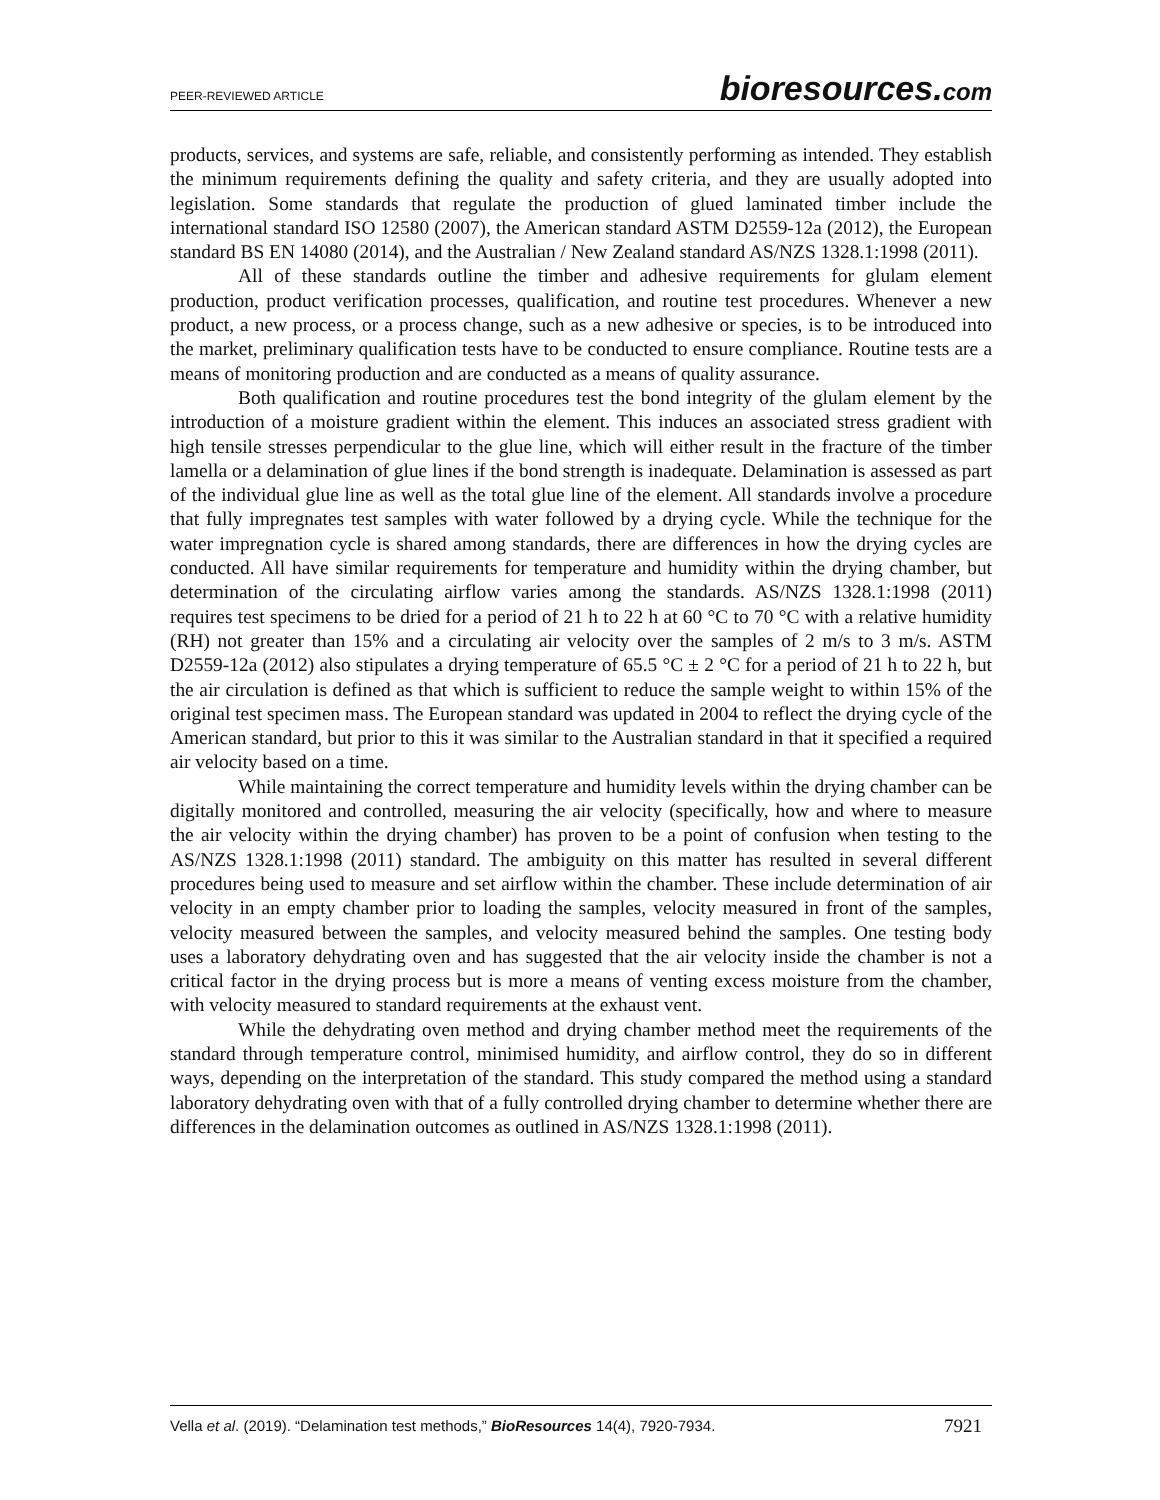PEER-REVIEWED ARTICLE
bioresources.com
products, services, and systems are safe, reliable, and consistently performing as intended. They establish the minimum requirements defining the quality and safety criteria, and they are usually adopted into legislation. Some standards that regulate the production of glued laminated timber include the international standard ISO 12580 (2007), the American standard ASTM D2559-12a (2012), the European standard BS EN 14080 (2014), and the Australian / New Zealand standard AS/NZS 1328.1:1998 (2011).
All of these standards outline the timber and adhesive requirements for glulam element production, product verification processes, qualification, and routine test procedures. Whenever a new product, a new process, or a process change, such as a new adhesive or species, is to be introduced into the market, preliminary qualification tests have to be conducted to ensure compliance. Routine tests are a means of monitoring production and are conducted as a means of quality assurance.
Both qualification and routine procedures test the bond integrity of the glulam element by the introduction of a moisture gradient within the element. This induces an associated stress gradient with high tensile stresses perpendicular to the glue line, which will either result in the fracture of the timber lamella or a delamination of glue lines if the bond strength is inadequate. Delamination is assessed as part of the individual glue line as well as the total glue line of the element. All standards involve a procedure that fully impregnates test samples with water followed by a drying cycle. While the technique for the water impregnation cycle is shared among standards, there are differences in how the drying cycles are conducted. All have similar requirements for temperature and humidity within the drying chamber, but determination of the circulating airflow varies among the standards. AS/NZS 1328.1:1998 (2011) requires test specimens to be dried for a period of 21 h to 22 h at 60 °C to 70 °C with a relative humidity (RH) not greater than 15% and a circulating air velocity over the samples of 2 m/s to 3 m/s. ASTM D2559-12a (2012) also stipulates a drying temperature of 65.5 °C ± 2 °C for a period of 21 h to 22 h, but the air circulation is defined as that which is sufficient to reduce the sample weight to within 15% of the original test specimen mass. The European standard was updated in 2004 to reflect the drying cycle of the American standard, but prior to this it was similar to the Australian standard in that it specified a required air velocity based on a time.
While maintaining the correct temperature and humidity levels within the drying chamber can be digitally monitored and controlled, measuring the air velocity (specifically, how and where to measure the air velocity within the drying chamber) has proven to be a point of confusion when testing to the AS/NZS 1328.1:1998 (2011) standard. The ambiguity on this matter has resulted in several different procedures being used to measure and set airflow within the chamber. These include determination of air velocity in an empty chamber prior to loading the samples, velocity measured in front of the samples, velocity measured between the samples, and velocity measured behind the samples. One testing body uses a laboratory dehydrating oven and has suggested that the air velocity inside the chamber is not a critical factor in the drying process but is more a means of venting excess moisture from the chamber, with velocity measured to standard requirements at the exhaust vent.
While the dehydrating oven method and drying chamber method meet the requirements of the standard through temperature control, minimised humidity, and airflow control, they do so in different ways, depending on the interpretation of the standard. This study compared the method using a standard laboratory dehydrating oven with that of a fully controlled drying chamber to determine whether there are differences in the delamination outcomes as outlined in AS/NZS 1328.1:1998 (2011).
Vella et al. (2019). “Delamination test methods,” BioResources 14(4), 7920-7934.
7921